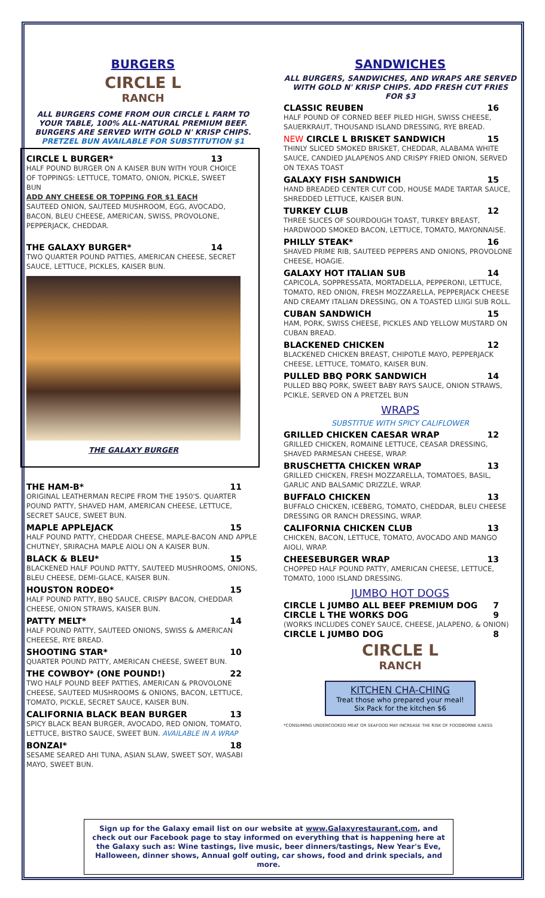BURGERS
CIRCLE L
RANCH
ALL BURGERS COME FROM OUR CIRCLE L FARM TO YOUR TABLE, 100% ALL-NATURAL PREMIUM BEEF. BURGERS ARE SERVED WITH GOLD N' KRISP CHIPS. PRETZEL BUN AVAILABLE FOR SUBSTITUTION $1
CIRCLE L BURGER* 13
HALF POUND BURGER ON A KAISER BUN WITH YOUR CHOICE OF TOPPINGS: LETTUCE, TOMATO, ONION, PICKLE, SWEET BUN
ADD ANY CHEESE OR TOPPING FOR $1 EACH
SAUTEED ONION, SAUTEED MUSHROOM, EGG, AVOCADO, BACON, BLEU CHEESE, AMERICAN, SWISS, PROVOLONE, PEPPERJACK, CHEDDAR.
THE GALAXY BURGER* 14
TWO QUARTER POUND PATTIES, AMERICAN CHEESE, SECRET SAUCE, LETTUCE, PICKLES, KAISER BUN.
THE GALAXY BURGER
THE HAM-B* 11
ORIGINAL LEATHERMAN RECIPE FROM THE 1950'S. QUARTER POUND PATTY, SHAVED HAM, AMERICAN CHEESE, LETTUCE, SECRET SAUCE, SWEET BUN.
MAPLE APPLEJACK 15
HALF POUND PATTY, CHEDDAR CHEESE, MAPLE-BACON AND APPLE CHUTNEY, SRIRACHA MAPLE AIOLI ON A KAISER BUN.
BLACK & BLEU* 15
BLACKENED HALF POUND PATTY, SAUTEED MUSHROOMS, ONIONS, BLEU CHEESE, DEMI-GLACE, KAISER BUN.
HOUSTON RODEO* 15
HALF POUND PATTY, BBQ SAUCE, CRISPY BACON, CHEDDAR CHEESE, ONION STRAWS, KAISER BUN.
PATTY MELT* 14
HALF POUND PATTY, SAUTEED ONIONS, SWISS & AMERICAN CHEEESE, RYE BREAD.
SHOOTING STAR* 10
QUARTER POUND PATTY, AMERICAN CHEESE, SWEET BUN.
THE COWBOY* (ONE POUND!) 22
TWO HALF POUND BEEF PATTIES, AMERICAN & PROVOLONE CHEESE, SAUTEED MUSHROOMS & ONIONS, BACON, LETTUCE, TOMATO, PICKLE, SECRET SAUCE, KAISER BUN.
CALIFORNIA BLACK BEAN BURGER 13
SPICY BLACK BEAN BURGER, AVOCADO, RED ONION, TOMATO, LETTUCE, BISTRO SAUCE, SWEET BUN. AVAILABLE IN A WRAP
BONZAI* 18
SESAME SEARED AHI TUNA, ASIAN SLAW, SWEET SOY, WASABI MAYO, SWEET BUN.
SANDWICHES
ALL BURGERS, SANDWICHES, AND WRAPS ARE SERVED WITH GOLD N' KRISP CHIPS. ADD FRESH CUT FRIES FOR $3
CLASSIC REUBEN 16
HALF POUND OF CORNED BEEF PILED HIGH, SWISS CHEESE, SAUERKRAUT, THOUSAND ISLAND DRESSING, RYE BREAD.
NEW CIRCLE L BRISKET SANDWICH 15
THINLY SLICED SMOKED BRISKET, CHEDDAR, ALABAMA WHITE SAUCE, CANDIED JALAPENOS AND CRISPY FRIED ONION, SERVED ON TEXAS TOAST
GALAXY FISH SANDWICH 15
HAND BREADED CENTER CUT COD, HOUSE MADE TARTAR SAUCE, SHREDDED LETTUCE, KAISER BUN.
TURKEY CLUB 12
THREE SLICES OF SOURDOUGH TOAST, TURKEY BREAST, HARDWOOD SMOKED BACON, LETTUCE, TOMATO, MAYONNAISE.
PHILLY STEAK* 16
SHAVED PRIME RIB, SAUTEED PEPPERS AND ONIONS, PROVOLONE CHEESE, HOAGIE.
GALAXY HOT ITALIAN SUB 14
CAPICOLA, SOPPRESSATA, MORTADELLA, PEPPERONI, LETTUCE, TOMATO, RED ONION, FRESH MOZZARELLA, PEPPERJACK CHEESE AND CREAMY ITALIAN DRESSING, ON A TOASTED LUIGI SUB ROLL.
CUBAN SANDWICH 15
HAM, PORK, SWISS CHEESE, PICKLES AND YELLOW MUSTARD ON CUBAN BREAD.
BLACKENED CHICKEN 12
BLACKENED CHICKEN BREAST, CHIPOTLE MAYO, PEPPERJACK CHEESE, LETTUCE, TOMATO, KAISER BUN.
PULLED BBQ PORK SANDWICH 14
PULLED BBQ PORK, SWEET BABY RAYS SAUCE, ONION STRAWS, PCIKLE, SERVED ON A PRETZEL BUN
WRAPS
SUBSTITUE WITH SPICY CALIFLOWER
GRILLED CHICKEN CAESAR WRAP 12
GRILLED CHICKEN, ROMAINE LETTUCE, CEASAR DRESSING, SHAVED PARMESAN CHEESE, WRAP.
BRUSCHETTA CHICKEN WRAP 13
GRILLED CHICKEN, FRESH MOZZARELLA, TOMATOES, BASIL, GARLIC AND BALSAMIC DRIZZLE, WRAP.
BUFFALO CHICKEN 13
BUFFALO CHICKEN, ICEBERG, TOMATO, CHEDDAR, BLEU CHEESE DRESSING OR RANCH DRESSING, WRAP.
CALIFORNIA CHICKEN CLUB 13
CHICKEN, BACON, LETTUCE, TOMATO, AVOCADO AND MANGO AIOLI, WRAP.
CHEESEBURGER WRAP 13
CHOPPED HALF POUND PATTY, AMERICAN CHEESE, LETTUCE, TOMATO, 1000 ISLAND DRESSING.
JUMBO HOT DOGS
CIRCLE L JUMBO ALL BEEF PREMIUM DOG 7
CIRCLE L THE WORKS DOG 9
(WORKS INCLUDES CONEY SAUCE, CHEESE, JALAPENO, & ONION)
CIRCLE L JUMBO DOG 8
CIRCLE L
RANCH
KITCHEN CHA-CHING
Treat those who prepared your meal!
Six Pack for the kitchen $6
*CONSUMING UNDERCOOKED MEAT OR SEAFOOD MAY INCREASE THE RISK OF FOODBORNE ILNESS
Sign up for the Galaxy email list on our website at www.Galaxyrestaurant.com, and check out our Facebook page to stay informed on everything that is happening here at the Galaxy such as: Wine tastings, live music, beer dinners/tastings, New Year's Eve, Halloween, dinner shows, Annual golf outing, car shows, food and drink specials, and more.